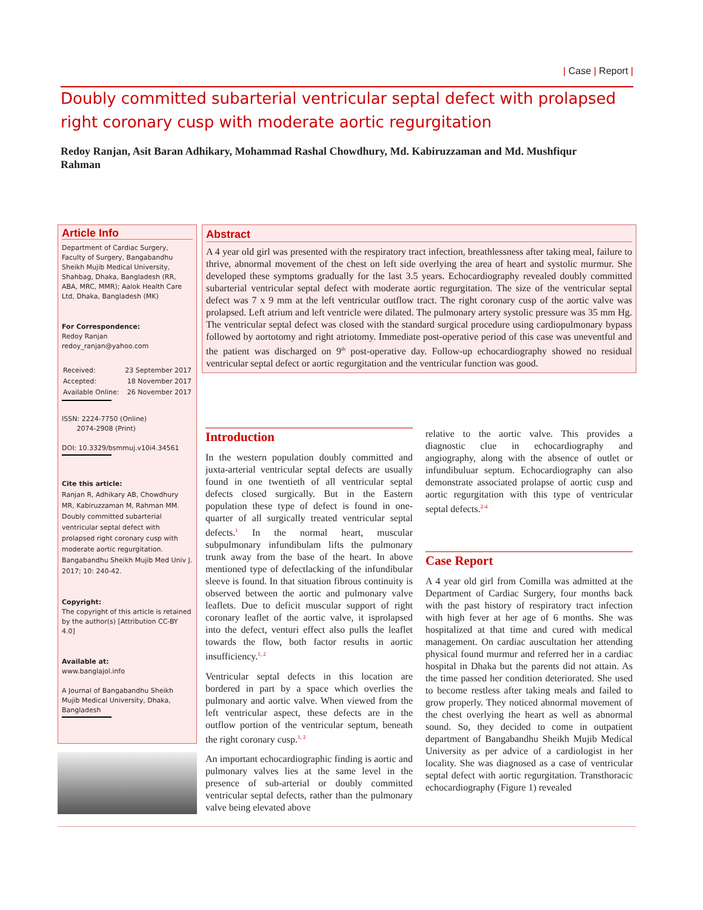| Case | Report |
Doubly committed subarterial ventricular septal defect with prolapsed right coronary cusp with moderate aortic regurgitation
Redoy Ranjan, Asit Baran Adhikary, Mohammad Rashal Chowdhury, Md. Kabiruzzaman and Md. Mushfiqur Rahman
Article Info
Department of Cardiac Surgery, Faculty of Surgery, Bangabandhu Sheikh Mujib Medical University, Shahbag, Dhaka, Bangladesh (RR, ABA, MRC, MMR); Aalok Health Care Ltd, Dhaka, Bangladesh (MK)
For Correspondence:
Redoy Ranjan
redoy_ranjan@yahoo.com
| Received: | 23 September 2017 |
| Accepted: | 18 November 2017 |
| Available Online: | 26 November 2017 |
ISSN: 2224-7750 (Online)
2074-2908 (Print)
DOI: 10.3329/bsmmuj.v10i4.34561
Cite this article:
Ranjan R, Adhikary AB, Chowdhury MR, Kabiruzzaman M, Rahman MM. Doubly committed subarterial ventricular septal defect with prolapsed right coronary cusp with moderate aortic regurgitation. Bangabandhu Sheikh Mujib Med Univ J. 2017; 10: 240-42.
Copyright:
The copyright of this article is retained by the author(s) [Attribution CC-BY 4.0]
Available at:
www.banglajol.info
A Journal of Bangabandhu Sheikh Mujib Medical University, Dhaka, Bangladesh
Abstract
A 4 year old girl was presented with the respiratory tract infection, breathlessness after taking meal, failure to thrive, abnormal movement of the chest on left side overlying the area of heart and systolic murmur. She developed these symptoms gradually for the last 3.5 years. Echocardiography revealed doubly committed subarterial ventricular septal defect with moderate aortic regurgitation. The size of the ventricular septal defect was 7 x 9 mm at the left ventricular outflow tract. The right coronary cusp of the aortic valve was prolapsed. Left atrium and left ventricle were dilated. The pulmonary artery systolic pressure was 35 mm Hg. The ventricular septal defect was closed with the standard surgical procedure using cardiopulmonary bypass followed by aortotomy and right atriotomy. Immediate post-operative period of this case was uneventful and the patient was discharged on 9<sup>th</sup> post-operative day. Follow-up echocardiography showed no residual ventricular septal defect or aortic regurgitation and the ventricular function was good.
Introduction
In the western population doubly committed and juxta-arterial ventricular septal defects are usually found in one twentieth of all ventricular septal defects closed surgically. But in the Eastern population these type of defect is found in one-quarter of all surgically treated ventricular septal defects.<sup>1</sup> In the normal heart, muscular subpulmonary infundibulam lifts the pulmonary trunk away from the base of the heart. In above mentioned type of defectlacking of the infundibular sleeve is found. In that situation fibrous continuity is observed between the aortic and pulmonary valve leaflets. Due to deficit muscular support of right coronary leaflet of the aortic valve, it isprolapsed into the defect, venturi effect also pulls the leaflet towards the flow, both factor results in aortic insufficiency.<sup>1, 2</sup>
Ventricular septal defects in this location are bordered in part by a space which overlies the pulmonary and aortic valve. When viewed from the left ventricular aspect, these defects are in the outflow portion of the ventricular septum, beneath the right coronary cusp.<sup>1, 2</sup>
An important echocardiographic finding is aortic and pulmonary valves lies at the same level in the presence of sub-arterial or doubly committed ventricular septal defects, rather than the pulmonary valve being elevated above
relative to the aortic valve. This provides a diagnostic clue in echocardiography and angiography, along with the absence of outlet or infundibuluar septum. Echocardiography can also demonstrate associated prolapse of aortic cusp and aortic regurgitation with this type of ventricular septal defects.<sup>2-4</sup>
Case Report
A 4 year old girl from Comilla was admitted at the Department of Cardiac Surgery, four months back with the past history of respiratory tract infection with high fever at her age of 6 months. She was hospitalized at that time and cured with medical management. On cardiac auscultation her attending physical found murmur and referred her in a cardiac hospital in Dhaka but the parents did not attain. As the time passed her condition deteriorated. She used to become restless after taking meals and failed to grow properly. They noticed abnormal movement of the chest overlying the heart as well as abnormal sound. So, they decided to come in outpatient department of Bangabandhu Sheikh Mujib Medical University as per advice of a cardiologist in her locality. She was diagnosed as a case of ventricular septal defect with aortic regurgitation. Transthoracic echocardiography (Figure 1) revealed